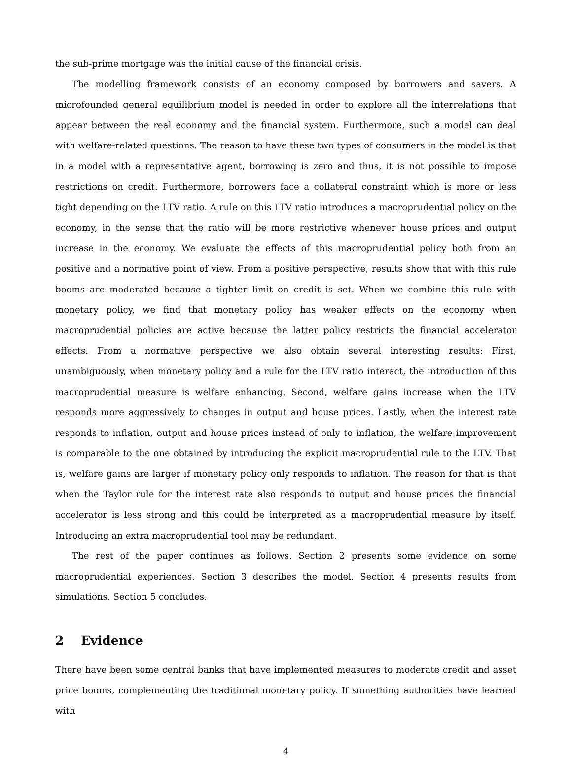the sub-prime mortgage was the initial cause of the financial crisis.
The modelling framework consists of an economy composed by borrowers and savers. A microfounded general equilibrium model is needed in order to explore all the interrelations that appear between the real economy and the financial system. Furthermore, such a model can deal with welfare-related questions. The reason to have these two types of consumers in the model is that in a model with a representative agent, borrowing is zero and thus, it is not possible to impose restrictions on credit. Furthermore, borrowers face a collateral constraint which is more or less tight depending on the LTV ratio. A rule on this LTV ratio introduces a macroprudential policy on the economy, in the sense that the ratio will be more restrictive whenever house prices and output increase in the economy. We evaluate the effects of this macroprudential policy both from an positive and a normative point of view. From a positive perspective, results show that with this rule booms are moderated because a tighter limit on credit is set. When we combine this rule with monetary policy, we find that monetary policy has weaker effects on the economy when macroprudential policies are active because the latter policy restricts the financial accelerator effects. From a normative perspective we also obtain several interesting results: First, unambiguously, when monetary policy and a rule for the LTV ratio interact, the introduction of this macroprudential measure is welfare enhancing. Second, welfare gains increase when the LTV responds more aggressively to changes in output and house prices. Lastly, when the interest rate responds to inflation, output and house prices instead of only to inflation, the welfare improvement is comparable to the one obtained by introducing the explicit macroprudential rule to the LTV. That is, welfare gains are larger if monetary policy only responds to inflation. The reason for that is that when the Taylor rule for the interest rate also responds to output and house prices the financial accelerator is less strong and this could be interpreted as a macroprudential measure by itself. Introducing an extra macroprudential tool may be redundant.
The rest of the paper continues as follows. Section 2 presents some evidence on some macroprudential experiences. Section 3 describes the model. Section 4 presents results from simulations. Section 5 concludes.
2 Evidence
There have been some central banks that have implemented measures to moderate credit and asset price booms, complementing the traditional monetary policy. If something authorities have learned with
4